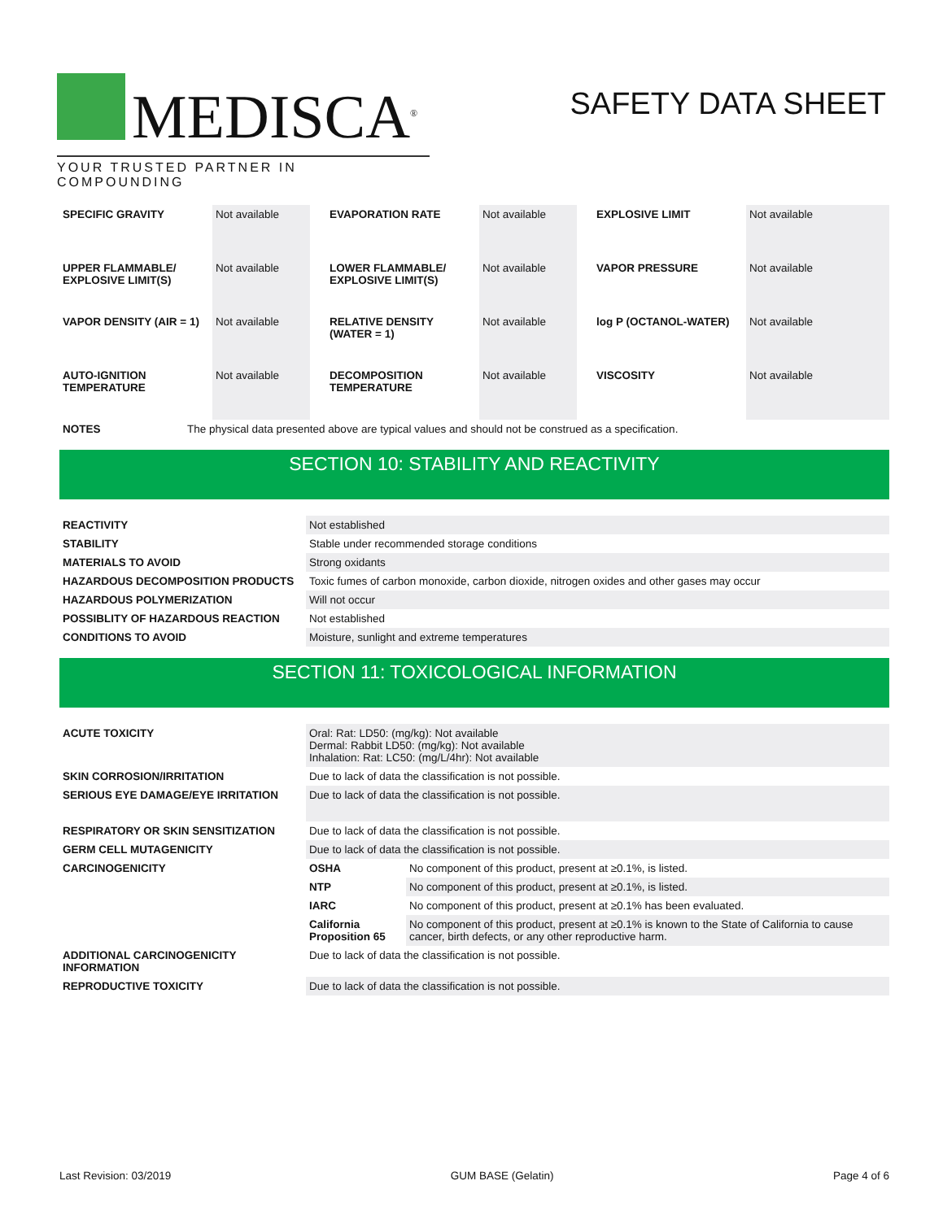MEDISCA<sup>®</sup>
YOUR TRUSTED PARTNER IN COMPOUNDING
SAFETY DATA SHEET
| SPECIFIC GRAVITY | Not available | | EVAPORATION RATE | Not available | | EXPLOSIVE LIMIT | Not available |
| UPPER FLAMMABLE/ EXPLOSIVE LIMIT(S) | Not available | | LOWER FLAMMABLE/ EXPLOSIVE LIMIT(S) | Not available | | VAPOR PRESSURE | Not available |
| VAPOR DENSITY (AIR = 1) | Not available | | RELATIVE DENSITY (WATER = 1) | Not available | | log P (OCTANOL-WATER) | Not available |
| AUTO-IGNITION TEMPERATURE | Not available | | DECOMPOSITION TEMPERATURE | Not available | | VISCOSITY | Not available |
| NOTES | The physical data presented above are typical values and should not be construed as a specification. |
SECTION 10: STABILITY AND REACTIVITY
| REACTIVITY | Not established |
| STABILITY | Stable under recommended storage conditions |
| MATERIALS TO AVOID | Strong oxidants |
| HAZARDOUS DECOMPOSITION PRODUCTS | Toxic fumes of carbon monoxide, carbon dioxide, nitrogen oxides and other gases may occur |
| HAZARDOUS POLYMERIZATION | Will not occur |
| POSSIBLITY OF HAZARDOUS REACTION | Not established |
| CONDITIONS TO AVOID | Moisture, sunlight and extreme temperatures |
SECTION 11: TOXICOLOGICAL INFORMATION
| ACUTE TOXICITY | Oral: Rat: LD50: (mg/kg): Not available Dermal: Rabbit LD50: (mg/kg): Not available Inhalation: Rat: LC50: (mg/L/4hr): Not available | |
| SKIN CORROSION/IRRITATION | Due to lack of data the classification is not possible. | |
| SERIOUS EYE DAMAGE/EYE IRRITATION | Due to lack of data the classification is not possible. | |
| RESPIRATORY OR SKIN SENSITIZATION | Due to lack of data the classification is not possible. | |
| GERM CELL MUTAGENICITY | Due to lack of data the classification is not possible. | |
| CARCINOGENICITY | OSHA | No component of this product, present at ≥0.1%, is listed. |
| | NTP | No component of this product, present at ≥0.1%, is listed. |
| | IARC | No component of this product, present at ≥0.1% has been evaluated. |
| | California Proposition 65 | No component of this product, present at ≥0.1% is known to the State of California to cause cancer, birth defects, or any other reproductive harm. |
| ADDITIONAL CARCINOGENICITY INFORMATION | Due to lack of data the classification is not possible. | |
| REPRODUCTIVE TOXICITY | Due to lack of data the classification is not possible. | |
Last Revision: 03/2019 GUM BASE (Gelatin) Page 4 of 6